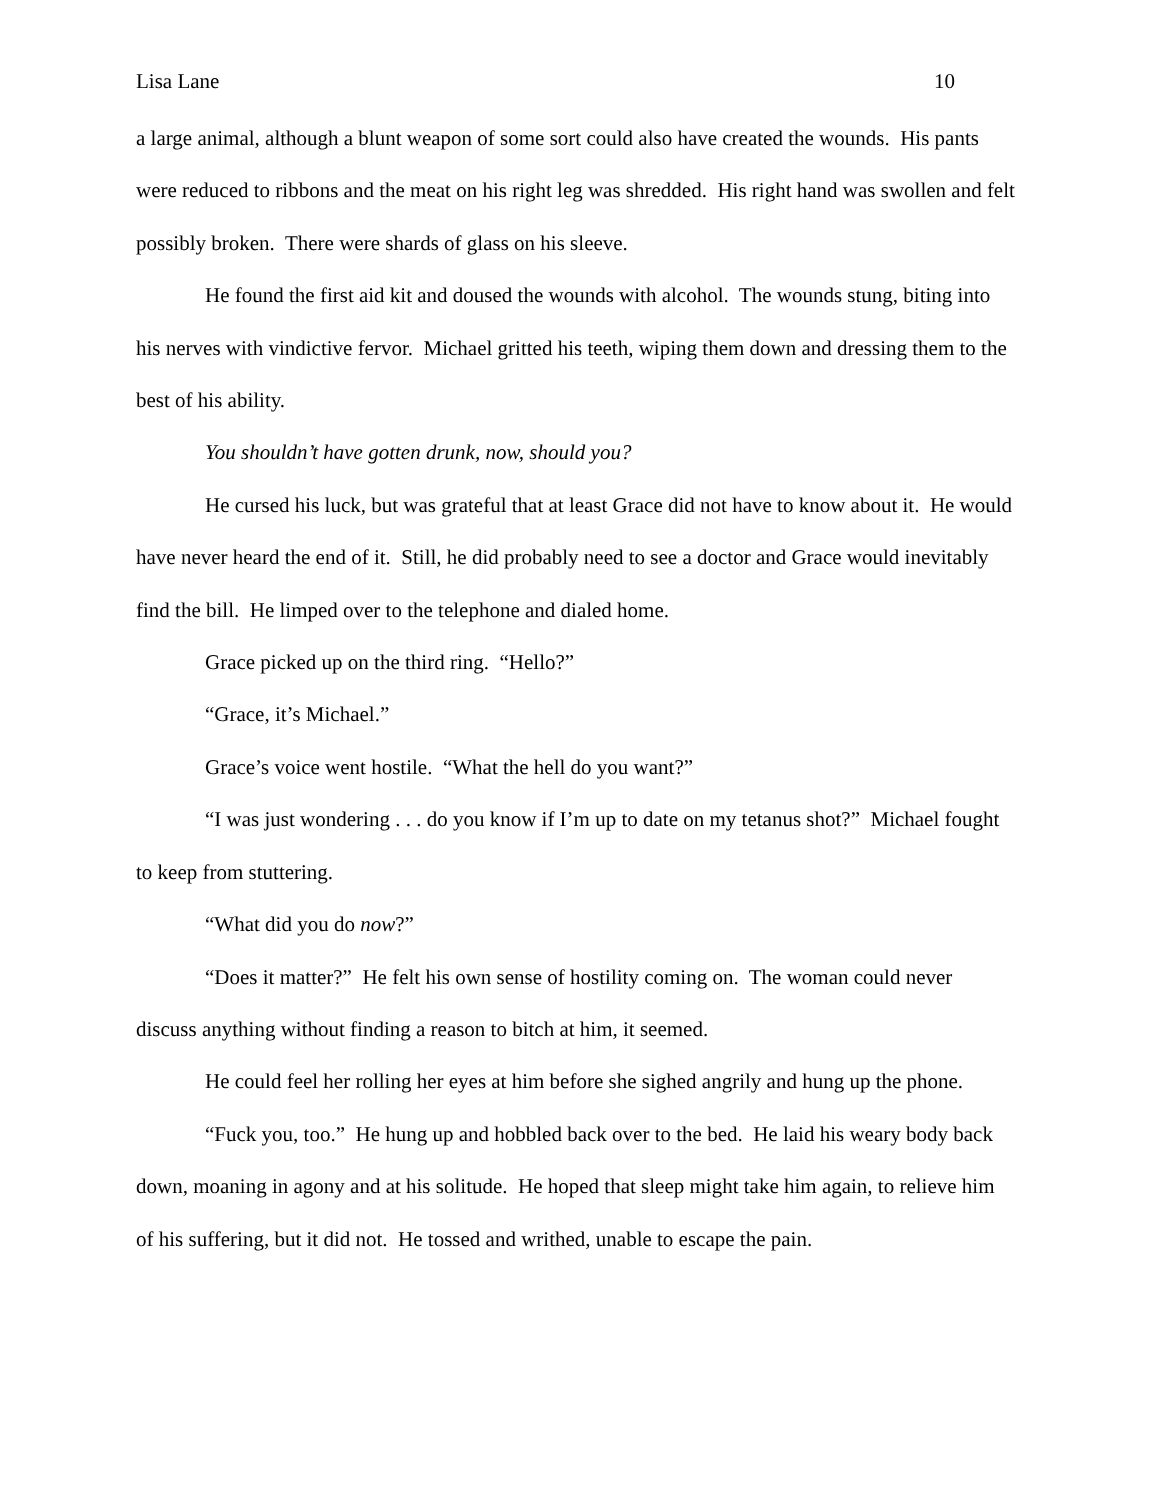Lisa Lane 10
a large animal, although a blunt weapon of some sort could also have created the wounds. His pants were reduced to ribbons and the meat on his right leg was shredded. His right hand was swollen and felt possibly broken. There were shards of glass on his sleeve.
He found the first aid kit and doused the wounds with alcohol. The wounds stung, biting into his nerves with vindictive fervor. Michael gritted his teeth, wiping them down and dressing them to the best of his ability.
You shouldn’t have gotten drunk, now, should you?
He cursed his luck, but was grateful that at least Grace did not have to know about it. He would have never heard the end of it. Still, he did probably need to see a doctor and Grace would inevitably find the bill. He limped over to the telephone and dialed home.
Grace picked up on the third ring. “Hello?”
“Grace, it’s Michael.”
Grace’s voice went hostile. “What the hell do you want?”
“I was just wondering . . . do you know if I’m up to date on my tetanus shot?” Michael fought to keep from stuttering.
“What did you do now?”
“Does it matter?” He felt his own sense of hostility coming on. The woman could never discuss anything without finding a reason to bitch at him, it seemed.
He could feel her rolling her eyes at him before she sighed angrily and hung up the phone.
“Fuck you, too.” He hung up and hobbled back over to the bed. He laid his weary body back down, moaning in agony and at his solitude. He hoped that sleep might take him again, to relieve him of his suffering, but it did not. He tossed and writhed, unable to escape the pain.